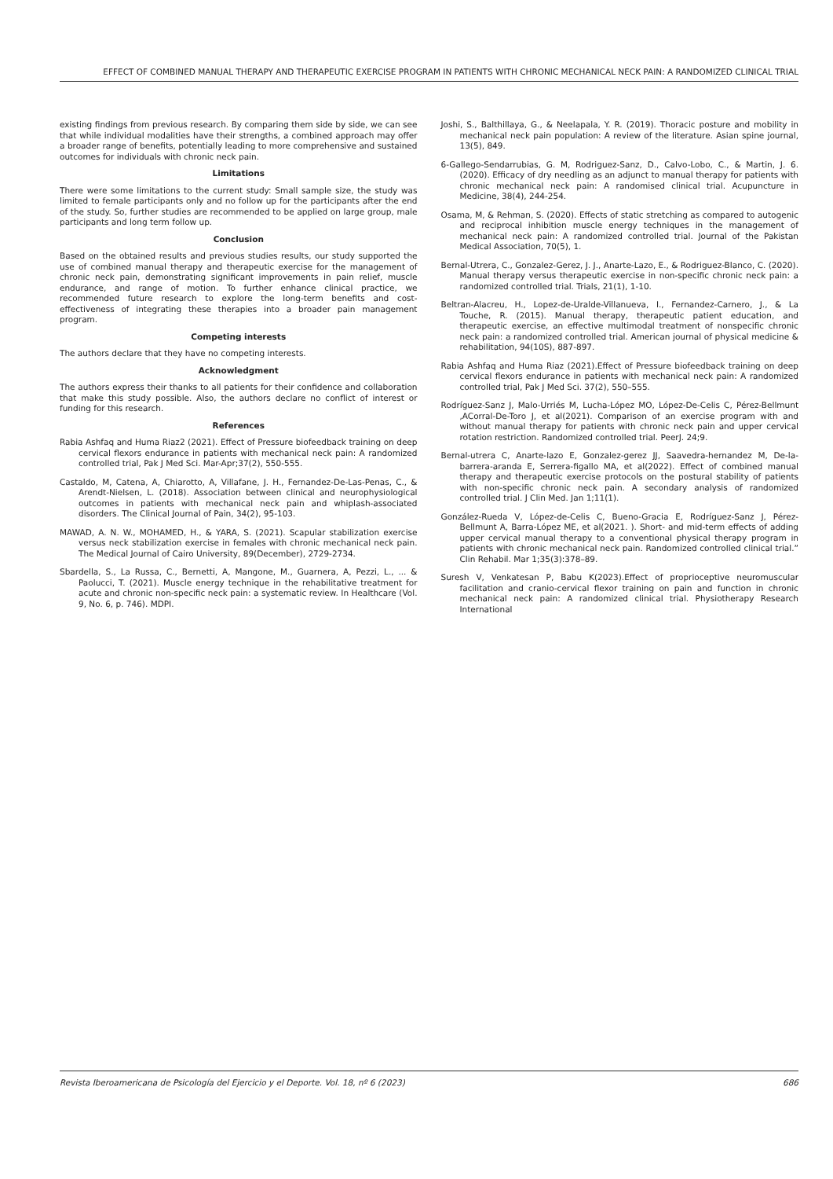EFFECT OF COMBINED MANUAL THERAPY AND THERAPEUTIC EXERCISE PROGRAM IN PATIENTS WITH CHRONIC MECHANICAL NECK PAIN: A RANDOMIZED CLINICAL TRIAL
existing findings from previous research. By comparing them side by side, we can see that while individual modalities have their strengths, a combined approach may offer a broader range of benefits, potentially leading to more comprehensive and sustained outcomes for individuals with chronic neck pain.
Limitations
There were some limitations to the current study: Small sample size, the study was limited to female participants only and no follow up for the participants after the end of the study. So, further studies are recommended to be applied on large group, male participants and long term follow up.
Conclusion
Based on the obtained results and previous studies results, our study supported the use of combined manual therapy and therapeutic exercise for the management of chronic neck pain, demonstrating significant improvements in pain relief, muscle endurance, and range of motion. To further enhance clinical practice, we recommended future research to explore the long-term benefits and cost-effectiveness of integrating these therapies into a broader pain management program.
Competing interests
The authors declare that they have no competing interests.
Acknowledgment
The authors express their thanks to all patients for their confidence and collaboration that make this study possible. Also, the authors declare no conflict of interest or funding for this research.
References
Rabia Ashfaq and Huma Riaz2 (2021). Effect of Pressure biofeedback training on deep cervical flexors endurance in patients with mechanical neck pain: A randomized controlled trial, Pak J Med Sci. Mar-Apr;37(2), 550-555.
Castaldo, M, Catena, A, Chiarotto, A, Villafane, J. H., Fernandez-De-Las-Penas, C., & Arendt-Nielsen, L. (2018). Association between clinical and neurophysiological outcomes in patients with mechanical neck pain and whiplash-associated disorders. The Clinical Journal of Pain, 34(2), 95-103.
MAWAD, A. N. W., MOHAMED, H., & YARA, S. (2021). Scapular stabilization exercise versus neck stabilization exercise in females with chronic mechanical neck pain. The Medical Journal of Cairo University, 89(December), 2729-2734.
Sbardella, S., La Russa, C., Bernetti, A, Mangone, M., Guarnera, A, Pezzi, L., ... & Paolucci, T. (2021). Muscle energy technique in the rehabilitative treatment for acute and chronic non-specific neck pain: a systematic review. In Healthcare (Vol. 9, No. 6, p. 746). MDPI.
Joshi, S., Balthillaya, G., & Neelapala, Y. R. (2019). Thoracic posture and mobility in mechanical neck pain population: A review of the literature. Asian spine journal, 13(5), 849.
6-Gallego-Sendarrubias, G. M, Rodriguez-Sanz, D., Calvo-Lobo, C., & Martin, J. 6. (2020). Efficacy of dry needling as an adjunct to manual therapy for patients with chronic mechanical neck pain: A randomised clinical trial. Acupuncture in Medicine, 38(4), 244-254.
Osama, M, & Rehman, S. (2020). Effects of static stretching as compared to autogenic and reciprocal inhibition muscle energy techniques in the management of mechanical neck pain: A randomized controlled trial. Journal of the Pakistan Medical Association, 70(5), 1.
Bernal-Utrera, C., Gonzalez-Gerez, J. J., Anarte-Lazo, E., & Rodriguez-Blanco, C. (2020). Manual therapy versus therapeutic exercise in non-specific chronic neck pain: a randomized controlled trial. Trials, 21(1), 1-10.
Beltran-Alacreu, H., Lopez-de-Uralde-Villanueva, I., Fernandez-Carnero, J., & La Touche, R. (2015). Manual therapy, therapeutic patient education, and therapeutic exercise, an effective multimodal treatment of nonspecific chronic neck pain: a randomized controlled trial. American journal of physical medicine & rehabilitation, 94(10S), 887-897.
Rabia Ashfaq and Huma Riaz (2021).Effect of Pressure biofeedback training on deep cervical flexors endurance in patients with mechanical neck pain: A randomized controlled trial, Pak J Med Sci. 37(2), 550–555.
Rodríguez-Sanz J, Malo-Urriés M, Lucha-López MO, López-De-Celis C, Pérez-Bellmunt ,ACorral-De-Toro J, et al(2021). Comparison of an exercise program with and without manual therapy for patients with chronic neck pain and upper cervical rotation restriction. Randomized controlled trial. PeerJ. 24;9.
Bernal-utrera C, Anarte-lazo E, Gonzalez-gerez JJ, Saavedra-hernandez M, De-la-barrera-aranda E, Serrera-figallo MA, et al(2022). Effect of combined manual therapy and therapeutic exercise protocols on the postural stability of patients with non-specific chronic neck pain. A secondary analysis of randomized controlled trial. J Clin Med. Jan 1;11(1).
González-Rueda V, López-de-Celis C, Bueno-Gracia E, Rodríguez-Sanz J, Pérez-Bellmunt A, Barra-López ME, et al(2021. ). Short- and mid-term effects of adding upper cervical manual therapy to a conventional physical therapy program in patients with chronic mechanical neck pain. Randomized controlled clinical trial.” Clin Rehabil. Mar 1;35(3):378–89.
Suresh V, Venkatesan P, Babu K(2023).Effect of proprioceptive neuromuscular facilitation and cranio-cervical flexor training on pain and function in chronic mechanical neck pain: A randomized clinical trial. Physiotherapy Research International
Revista Iberoamericana de Psicología del Ejercicio y el Deporte. Vol. 18, nº 6 (2023) 686